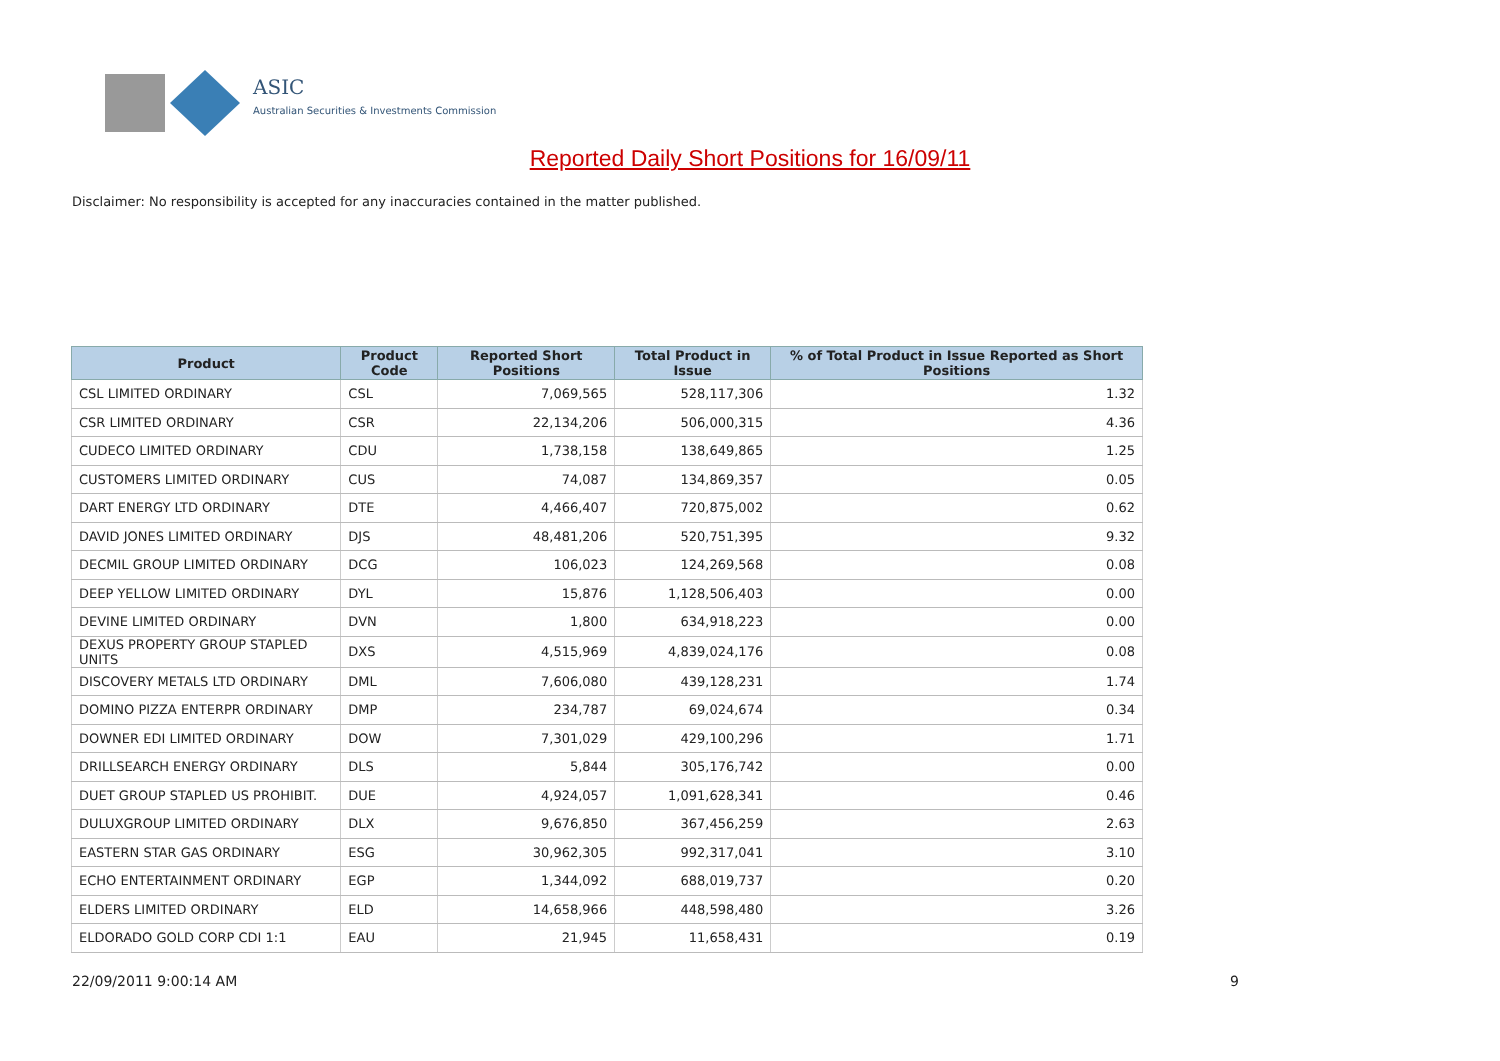ASIC
Australian Securities & Investments Commission
Reported Daily Short Positions for 16/09/11
Disclaimer: No responsibility is accepted for any inaccuracies contained in the matter published.
| Product | Product Code | Reported Short Positions | Total Product in Issue | % of Total Product in Issue Reported as Short Positions |
| --- | --- | --- | --- | --- |
| CSL LIMITED ORDINARY | CSL | 7,069,565 | 528,117,306 | 1.32 |
| CSR LIMITED ORDINARY | CSR | 22,134,206 | 506,000,315 | 4.36 |
| CUDECO LIMITED ORDINARY | CDU | 1,738,158 | 138,649,865 | 1.25 |
| CUSTOMERS LIMITED ORDINARY | CUS | 74,087 | 134,869,357 | 0.05 |
| DART ENERGY LTD ORDINARY | DTE | 4,466,407 | 720,875,002 | 0.62 |
| DAVID JONES LIMITED ORDINARY | DJS | 48,481,206 | 520,751,395 | 9.32 |
| DECMIL GROUP LIMITED ORDINARY | DCG | 106,023 | 124,269,568 | 0.08 |
| DEEP YELLOW LIMITED ORDINARY | DYL | 15,876 | 1,128,506,403 | 0.00 |
| DEVINE LIMITED ORDINARY | DVN | 1,800 | 634,918,223 | 0.00 |
| DEXUS PROPERTY GROUP STAPLED UNITS | DXS | 4,515,969 | 4,839,024,176 | 0.08 |
| DISCOVERY METALS LTD ORDINARY | DML | 7,606,080 | 439,128,231 | 1.74 |
| DOMINO PIZZA ENTERPR ORDINARY | DMP | 234,787 | 69,024,674 | 0.34 |
| DOWNER EDI LIMITED ORDINARY | DOW | 7,301,029 | 429,100,296 | 1.71 |
| DRILLSEARCH ENERGY ORDINARY | DLS | 5,844 | 305,176,742 | 0.00 |
| DUET GROUP STAPLED US PROHIBIT. | DUE | 4,924,057 | 1,091,628,341 | 0.46 |
| DULUXGROUP LIMITED ORDINARY | DLX | 9,676,850 | 367,456,259 | 2.63 |
| EASTERN STAR GAS ORDINARY | ESG | 30,962,305 | 992,317,041 | 3.10 |
| ECHO ENTERTAINMENT ORDINARY | EGP | 1,344,092 | 688,019,737 | 0.20 |
| ELDERS LIMITED ORDINARY | ELD | 14,658,966 | 448,598,480 | 3.26 |
| ELDORADO GOLD CORP CDI 1:1 | EAU | 21,945 | 11,658,431 | 0.19 |
22/09/2011 9:00:14 AM 9